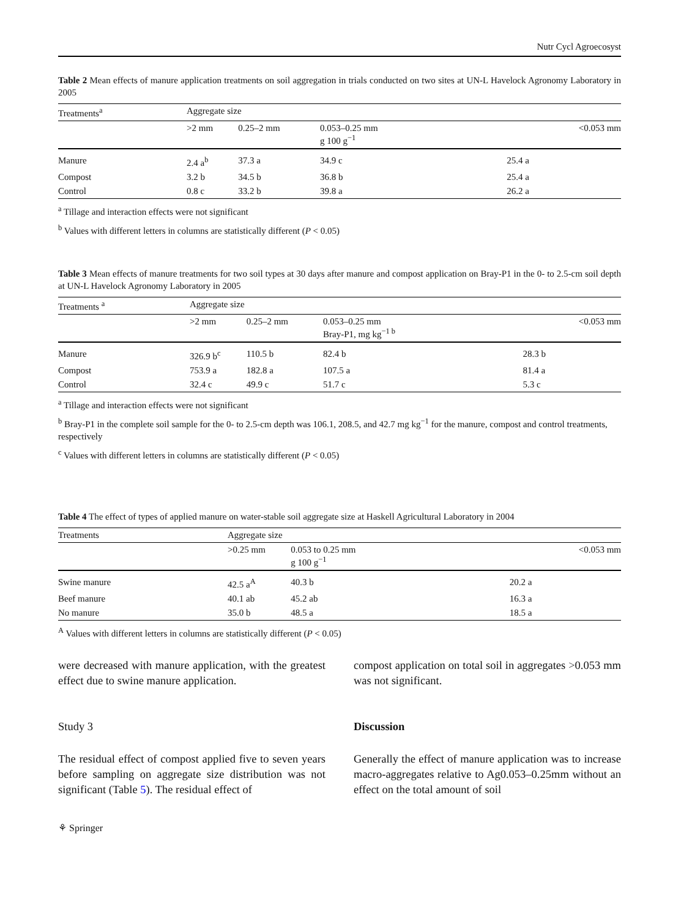Nutr Cycl Agroecosyst
Table 2 Mean effects of manure application treatments on soil aggregation in trials conducted on two sites at UN-L Havelock Agronomy Laboratory in 2005
| Treatments<sup>a</sup> | Aggregate size | | | |
| --- | --- | --- | --- | --- |
| | >2 mm | 0.25–2 mm | 0.053–0.25 mm g 100 g<sup>−1</sup> | <0.053 mm |
| Manure | 2.4 a<sup>b</sup> | 37.3 a | 34.9 c | 25.4 a |
| Compost | 3.2 b | 34.5 b | 36.8 b | 25.4 a |
| Control | 0.8 c | 33.2 b | 39.8 a | 26.2 a |
<sup>a</sup> Tillage and interaction effects were not significant
<sup>b</sup> Values with different letters in columns are statistically different (P < 0.05)
Table 3 Mean effects of manure treatments for two soil types at 30 days after manure and compost application on Bray-P1 in the 0- to 2.5-cm soil depth at UN-L Havelock Agronomy Laboratory in 2005
| Treatments <sup>a</sup> | Aggregate size | | | |
| --- | --- | --- | --- | --- |
| | >2 mm | 0.25–2 mm | 0.053–0.25 mm Bray-P1, mg kg<sup>−1 b</sup> | <0.053 mm |
| Manure | 326.9 b<sup>c</sup> | 110.5 b | 82.4 b | 28.3 b |
| Compost | 753.9 a | 182.8 a | 107.5 a | 81.4 a |
| Control | 32.4 c | 49.9 c | 51.7 c | 5.3 c |
<sup>a</sup> Tillage and interaction effects were not significant
<sup>b</sup> Bray-P1 in the complete soil sample for the 0- to 2.5-cm depth was 106.1, 208.5, and 42.7 mg kg<sup>−1</sup> for the manure, compost and control treatments, respectively
<sup>c</sup> Values with different letters in columns are statistically different (P < 0.05)
Table 4 The effect of types of applied manure on water-stable soil aggregate size at Haskell Agricultural Laboratory in 2004
| Treatments | Aggregate size | | |
| --- | --- | --- | --- |
| | >0.25 mm | 0.053 to 0.25 mm g 100 g<sup>−1</sup> | <0.053 mm |
| Swine manure | 42.5 a<sup>A</sup> | 40.3 b | 20.2 a |
| Beef manure | 40.1 ab | 45.2 ab | 16.3 a |
| No manure | 35.0 b | 48.5 a | 18.5 a |
<sup>A</sup> Values with different letters in columns are statistically different (P < 0.05)
were decreased with manure application, with the greatest effect due to swine manure application.
Study 3
The residual effect of compost applied five to seven years before sampling on aggregate size distribution was not significant (Table 5). The residual effect of
compost application on total soil in aggregates >0.053 mm was not significant.
Discussion
Generally the effect of manure application was to increase macro-aggregates relative to Ag0.053–0.25mm without an effect on the total amount of soil
⚘ Springer